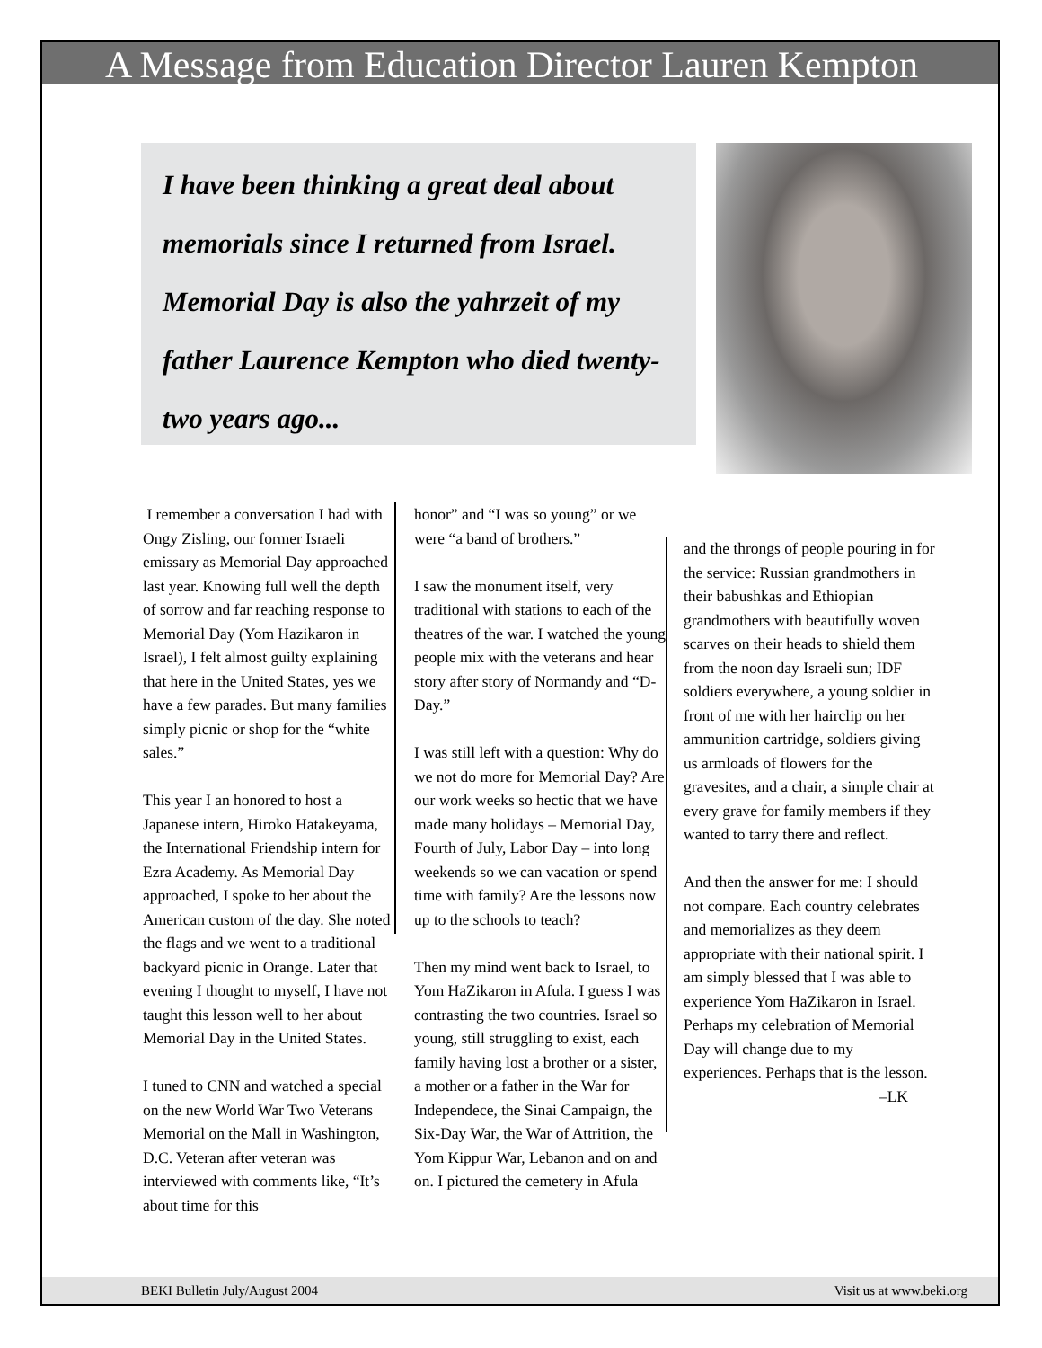A Message from Education Director Lauren Kempton
I have been thinking a great deal about memorials since I returned from Israel. Memorial Day is also the yahrzeit of my father Laurence Kempton who died twenty-two years ago...
I remember a conversation I had with Ongy Zisling, our former Israeli emissary as Memorial Day approached last year. Knowing full well the depth of sorrow and far reaching response to Memorial Day (Yom Hazikaron in Israel), I felt almost guilty explaining that here in the United States, yes we have a few parades. But many families simply picnic or shop for the “white sales.”
This year I an honored to host a Japanese intern, Hiroko Hatakeyama, the International Friendship intern for Ezra Academy. As Memorial Day approached, I spoke to her about the American custom of the day. She noted the flags and we went to a traditional backyard picnic in Orange. Later that evening I thought to myself, I have not taught this lesson well to her about Memorial Day in the United States.
I tuned to CNN and watched a special on the new World War Two Veterans Memorial on the Mall in Washington, D.C. Veteran after veteran was interviewed with comments like, “It’s about time for this
honor” and “I was so young” or we were “a band of brothers.”
I saw the monument itself, very traditional with stations to each of the theatres of the war. I watched the young people mix with the veterans and hear story after story of Normandy and “D-Day.”
I was still left with a question: Why do we not do more for Memorial Day? Are our work weeks so hectic that we have made many holidays – Memorial Day, Fourth of July, Labor Day – into long weekends so we can vacation or spend time with family? Are the lessons now up to the schools to teach?
Then my mind went back to Israel, to Yom HaZikaron in Afula. I guess I was contrasting the two countries. Israel so young, still struggling to exist, each family having lost a brother or a sister, a mother or a father in the War for Independece, the Sinai Campaign, the Six-Day War, the War of Attrition, the Yom Kippur War, Lebanon and on and on. I pictured the cemetery in Afula
and the throngs of people pouring in for the service: Russian grandmothers in their babushkas and Ethiopian grandmothers with beautifully woven scarves on their heads to shield them from the noon day Israeli sun; IDF soldiers everywhere, a young soldier in front of me with her hairclip on her ammunition cartridge, soldiers giving us armloads of flowers for the gravesites, and a chair, a simple chair at every grave for family members if they wanted to tarry there and reflect.
And then the answer for me: I should not compare. Each country celebrates and memorializes as they deem appropriate with their national spirit. I am simply blessed that I was able to experience Yom HaZikaron in Israel. Perhaps my celebration of Memorial Day will change due to my experiences. Perhaps that is the lesson.
–LK
BEKI Bulletin July/August 2004 Visit us at www.beki.org